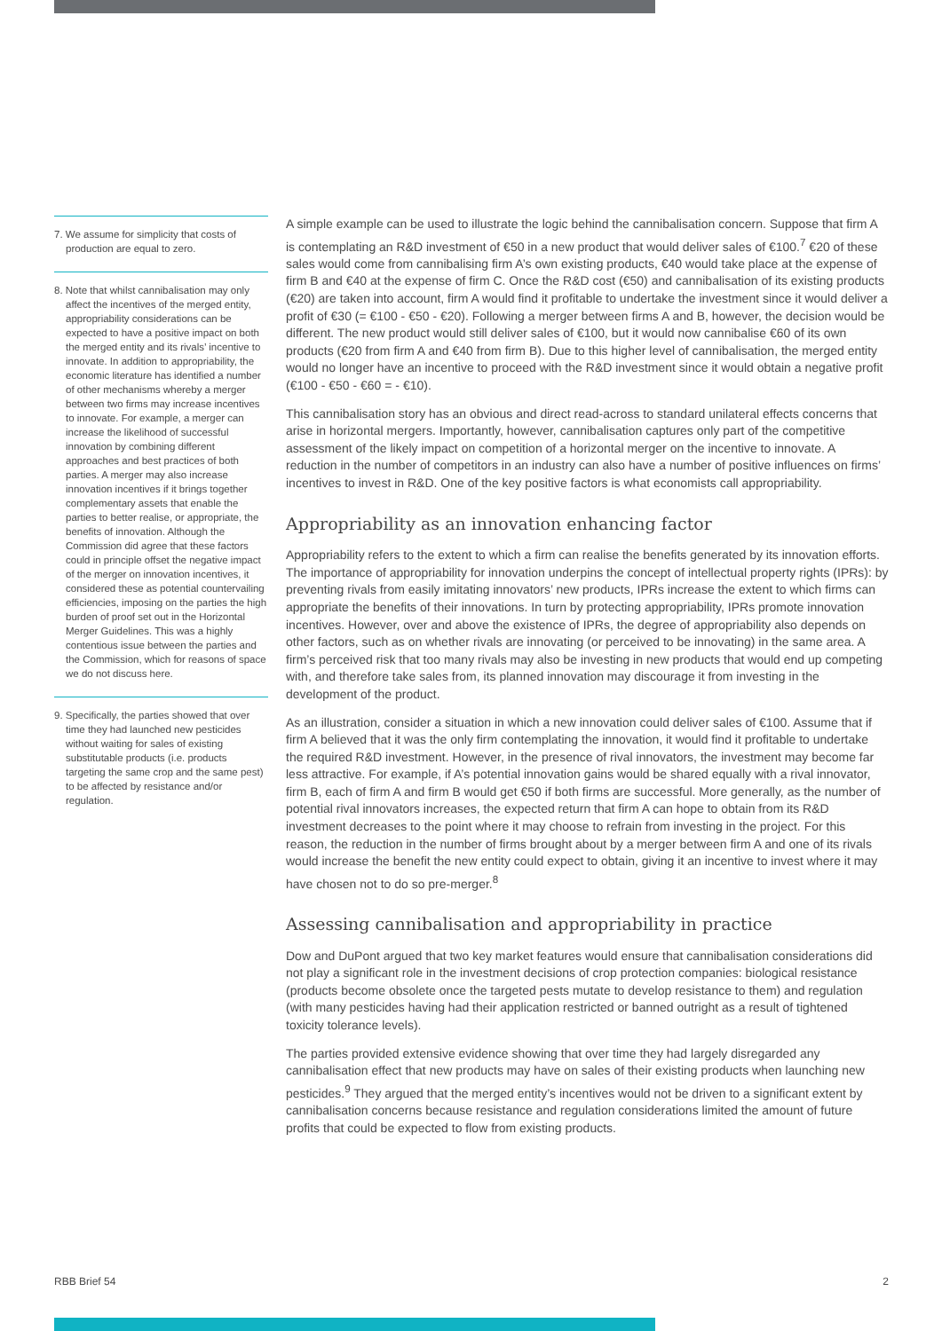7. We assume for simplicity that costs of production are equal to zero.
8. Note that whilst cannibalisation may only affect the incentives of the merged entity, appropriability considerations can be expected to have a positive impact on both the merged entity and its rivals’ incentive to innovate. In addition to appropriability, the economic literature has identified a number of other mechanisms whereby a merger between two firms may increase incentives to innovate. For example, a merger can increase the likelihood of successful innovation by combining different approaches and best practices of both parties. A merger may also increase innovation incentives if it brings together complementary assets that enable the parties to better realise, or appropriate, the benefits of innovation. Although the Commission did agree that these factors could in principle offset the negative impact of the merger on innovation incentives, it considered these as potential countervailing efficiencies, imposing on the parties the high burden of proof set out in the Horizontal Merger Guidelines. This was a highly contentious issue between the parties and the Commission, which for reasons of space we do not discuss here.
9. Specifically, the parties showed that over time they had launched new pesticides without waiting for sales of existing substitutable products (i.e. products targeting the same crop and the same pest) to be affected by resistance and/or regulation.
A simple example can be used to illustrate the logic behind the cannibalisation concern. Suppose that firm A is contemplating an R&D investment of €50 in a new product that would deliver sales of €100.<sup>7</sup> €20 of these sales would come from cannibalising firm A’s own existing products, €40 would take place at the expense of firm B and €40 at the expense of firm C. Once the R&D cost (€50) and cannibalisation of its existing products (€20) are taken into account, firm A would find it profitable to undertake the investment since it would deliver a profit of €30 (= €100 - €50 - €20). Following a merger between firms A and B, however, the decision would be different. The new product would still deliver sales of €100, but it would now cannibalise €60 of its own products (€20 from firm A and €40 from firm B). Due to this higher level of cannibalisation, the merged entity would no longer have an incentive to proceed with the R&D investment since it would obtain a negative profit (€100 - €50 - €60 = - €10).
This cannibalisation story has an obvious and direct read-across to standard unilateral effects concerns that arise in horizontal mergers. Importantly, however, cannibalisation captures only part of the competitive assessment of the likely impact on competition of a horizontal merger on the incentive to innovate. A reduction in the number of competitors in an industry can also have a number of positive influences on firms’ incentives to invest in R&D. One of the key positive factors is what economists call appropriability.
Appropriability as an innovation enhancing factor
Appropriability refers to the extent to which a firm can realise the benefits generated by its innovation efforts. The importance of appropriability for innovation underpins the concept of intellectual property rights (IPRs): by preventing rivals from easily imitating innovators’ new products, IPRs increase the extent to which firms can appropriate the benefits of their innovations. In turn by protecting appropriability, IPRs promote innovation incentives. However, over and above the existence of IPRs, the degree of appropriability also depends on other factors, such as on whether rivals are innovating (or perceived to be innovating) in the same area. A firm’s perceived risk that too many rivals may also be investing in new products that would end up competing with, and therefore take sales from, its planned innovation may discourage it from investing in the development of the product.
As an illustration, consider a situation in which a new innovation could deliver sales of €100. Assume that if firm A believed that it was the only firm contemplating the innovation, it would find it profitable to undertake the required R&D investment. However, in the presence of rival innovators, the investment may become far less attractive. For example, if A’s potential innovation gains would be shared equally with a rival innovator, firm B, each of firm A and firm B would get €50 if both firms are successful. More generally, as the number of potential rival innovators increases, the expected return that firm A can hope to obtain from its R&D investment decreases to the point where it may choose to refrain from investing in the project. For this reason, the reduction in the number of firms brought about by a merger between firm A and one of its rivals would increase the benefit the new entity could expect to obtain, giving it an incentive to invest where it may have chosen not to do so pre-merger.<sup>8</sup>
Assessing cannibalisation and appropriability in practice
Dow and DuPont argued that two key market features would ensure that cannibalisation considerations did not play a significant role in the investment decisions of crop protection companies: biological resistance (products become obsolete once the targeted pests mutate to develop resistance to them) and regulation (with many pesticides having had their application restricted or banned outright as a result of tightened toxicity tolerance levels).
The parties provided extensive evidence showing that over time they had largely disregarded any cannibalisation effect that new products may have on sales of their existing products when launching new pesticides.<sup>9</sup> They argued that the merged entity’s incentives would not be driven to a significant extent by cannibalisation concerns because resistance and regulation considerations limited the amount of future profits that could be expected to flow from existing products.
RBB Brief 54 2